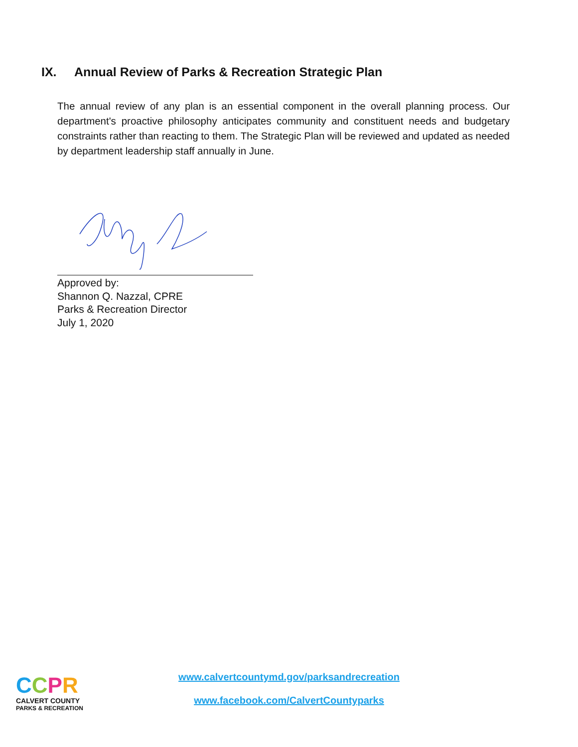IX. Annual Review of Parks & Recreation Strategic Plan
The annual review of any plan is an essential component in the overall planning process. Our department's proactive philosophy anticipates community and constituent needs and budgetary constraints rather than reacting to them. The Strategic Plan will be reviewed and updated as needed by department leadership staff annually in June.
Approved by:
Shannon Q. Nazzal, CPRE
Parks & Recreation Director
July 1, 2020
CCPR
CALVERT COUNTY
PARKS & RECREATION
www.calvertcountymd.gov/parksandrecreation
www.facebook.com/CalvertCountyparks